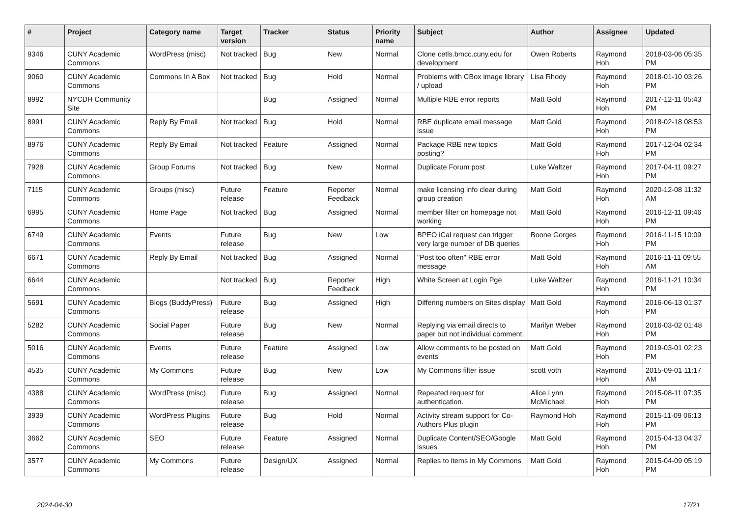| # | Project | Category name | Target version | Tracker | Status | Priority name | Subject | Author | Assignee | Updated |
| --- | --- | --- | --- | --- | --- | --- | --- | --- | --- | --- |
| 9346 | CUNY Academic Commons | WordPress (misc) | Not tracked | Bug | New | Normal | Clone cetls.bmcc.cuny.edu for development | Owen Roberts | Raymond Hoh | 2018-03-06 05:35 PM |
| 9060 | CUNY Academic Commons | Commons In A Box | Not tracked | Bug | Hold | Normal | Problems with CBox image library / upload | Lisa Rhody | Raymond Hoh | 2018-01-10 03:26 PM |
| 8992 | NYCDH Community Site | | | Bug | Assigned | Normal | Multiple RBE error reports | Matt Gold | Raymond Hoh | 2017-12-11 05:43 PM |
| 8991 | CUNY Academic Commons | Reply By Email | Not tracked | Bug | Hold | Normal | RBE duplicate email message issue | Matt Gold | Raymond Hoh | 2018-02-18 08:53 PM |
| 8976 | CUNY Academic Commons | Reply By Email | Not tracked | Feature | Assigned | Normal | Package RBE new topics posting? | Matt Gold | Raymond Hoh | 2017-12-04 02:34 PM |
| 7928 | CUNY Academic Commons | Group Forums | Not tracked | Bug | New | Normal | Duplicate Forum post | Luke Waltzer | Raymond Hoh | 2017-04-11 09:27 PM |
| 7115 | CUNY Academic Commons | Groups (misc) | Future release | Feature | Reporter Feedback | Normal | make licensing info clear during group creation | Matt Gold | Raymond Hoh | 2020-12-08 11:32 AM |
| 6995 | CUNY Academic Commons | Home Page | Not tracked | Bug | Assigned | Normal | member filter on homepage not working | Matt Gold | Raymond Hoh | 2016-12-11 09:46 PM |
| 6749 | CUNY Academic Commons | Events | Future release | Bug | New | Low | BPEO iCal request can trigger very large number of DB queries | Boone Gorges | Raymond Hoh | 2016-11-15 10:09 PM |
| 6671 | CUNY Academic Commons | Reply By Email | Not tracked | Bug | Assigned | Normal | "Post too often" RBE error message | Matt Gold | Raymond Hoh | 2016-11-11 09:55 AM |
| 6644 | CUNY Academic Commons | | Not tracked | Bug | Reporter Feedback | High | White Screen at Login Pge | Luke Waltzer | Raymond Hoh | 2016-11-21 10:34 PM |
| 5691 | CUNY Academic Commons | Blogs (BuddyPress) | Future release | Bug | Assigned | High | Differing numbers on Sites display | Matt Gold | Raymond Hoh | 2016-06-13 01:37 PM |
| 5282 | CUNY Academic Commons | Social Paper | Future release | Bug | New | Normal | Replying via email directs to paper but not individual comment. | Marilyn Weber | Raymond Hoh | 2016-03-02 01:48 PM |
| 5016 | CUNY Academic Commons | Events | Future release | Feature | Assigned | Low | Allow comments to be posted on events | Matt Gold | Raymond Hoh | 2019-03-01 02:23 PM |
| 4535 | CUNY Academic Commons | My Commons | Future release | Bug | New | Low | My Commons filter issue | scott voth | Raymond Hoh | 2015-09-01 11:17 AM |
| 4388 | CUNY Academic Commons | WordPress (misc) | Future release | Bug | Assigned | Normal | Repeated request for authentication. | Alice.Lynn McMichael | Raymond Hoh | 2015-08-11 07:35 PM |
| 3939 | CUNY Academic Commons | WordPress Plugins | Future release | Bug | Hold | Normal | Activity stream support for Co-Authors Plus plugin | Raymond Hoh | Raymond Hoh | 2015-11-09 06:13 PM |
| 3662 | CUNY Academic Commons | SEO | Future release | Feature | Assigned | Normal | Duplicate Content/SEO/Google issues | Matt Gold | Raymond Hoh | 2015-04-13 04:37 PM |
| 3577 | CUNY Academic Commons | My Commons | Future release | Design/UX | Assigned | Normal | Replies to items in My Commons | Matt Gold | Raymond Hoh | 2015-04-09 05:19 PM |
2024-04-30 17/21